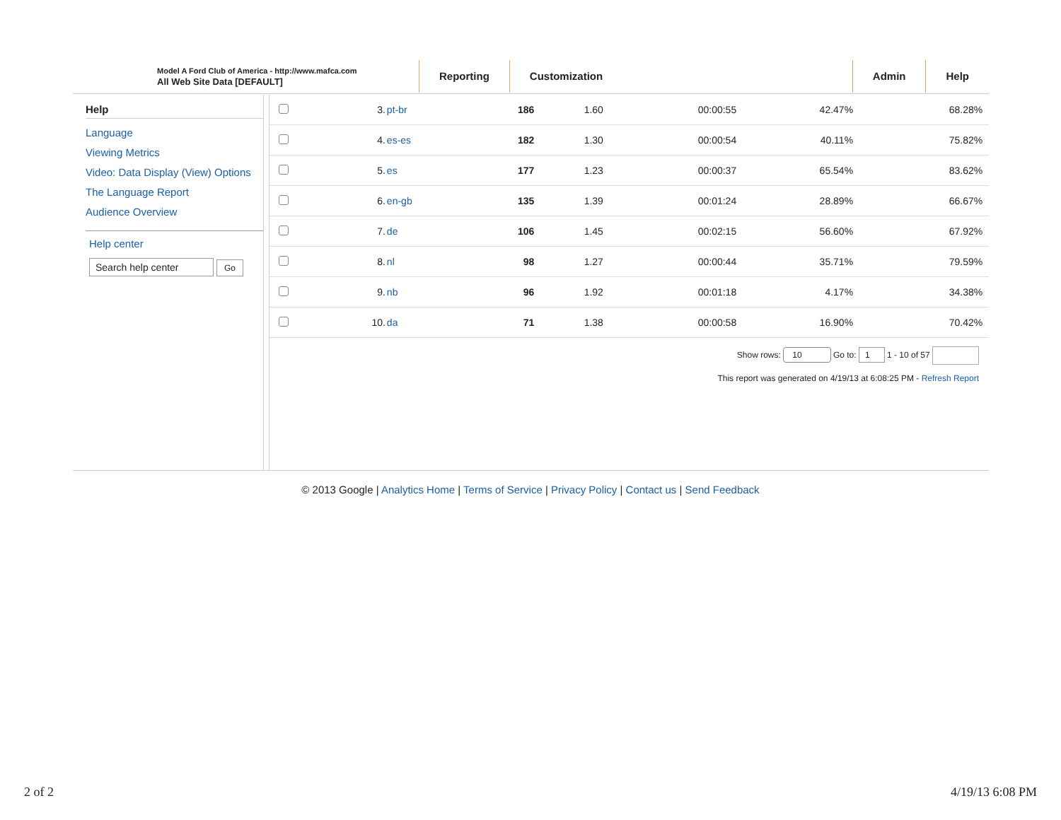Model A Ford Club of America - http://www.mafca.com
All Web Site Data [DEFAULT]
Reporting Customization Admin Help
Help
Language
Viewing Metrics
Video: Data Display (View) Options
The Language Report
Audience Overview
Help center
Search help center Go
| | 3. | pt-br | 186 | 1.60 | 00:00:55 | 42.47% | 68.28% |
| | 4. | es-es | 182 | 1.30 | 00:00:54 | 40.11% | 75.82% |
| | 5. | es | 177 | 1.23 | 00:00:37 | 65.54% | 83.62% |
| | 6. | en-gb | 135 | 1.39 | 00:01:24 | 28.89% | 66.67% |
| | 7. | de | 106 | 1.45 | 00:02:15 | 56.60% | 67.92% |
| | 8. | nl | 98 | 1.27 | 00:00:44 | 35.71% | 79.59% |
| | 9. | nb | 96 | 1.92 | 00:01:18 | 4.17% | 34.38% |
| | 10. | da | 71 | 1.38 | 00:00:58 | 16.90% | 70.42% |
Show rows: 10 Go to: 1 1 - 10 of 57
This report was generated on 4/19/13 at 6:08:25 PM - Refresh Report
© 2013 Google | Analytics Home | Terms of Service | Privacy Policy | Contact us | Send Feedback
2 of 2 4/19/13 6:08 PM